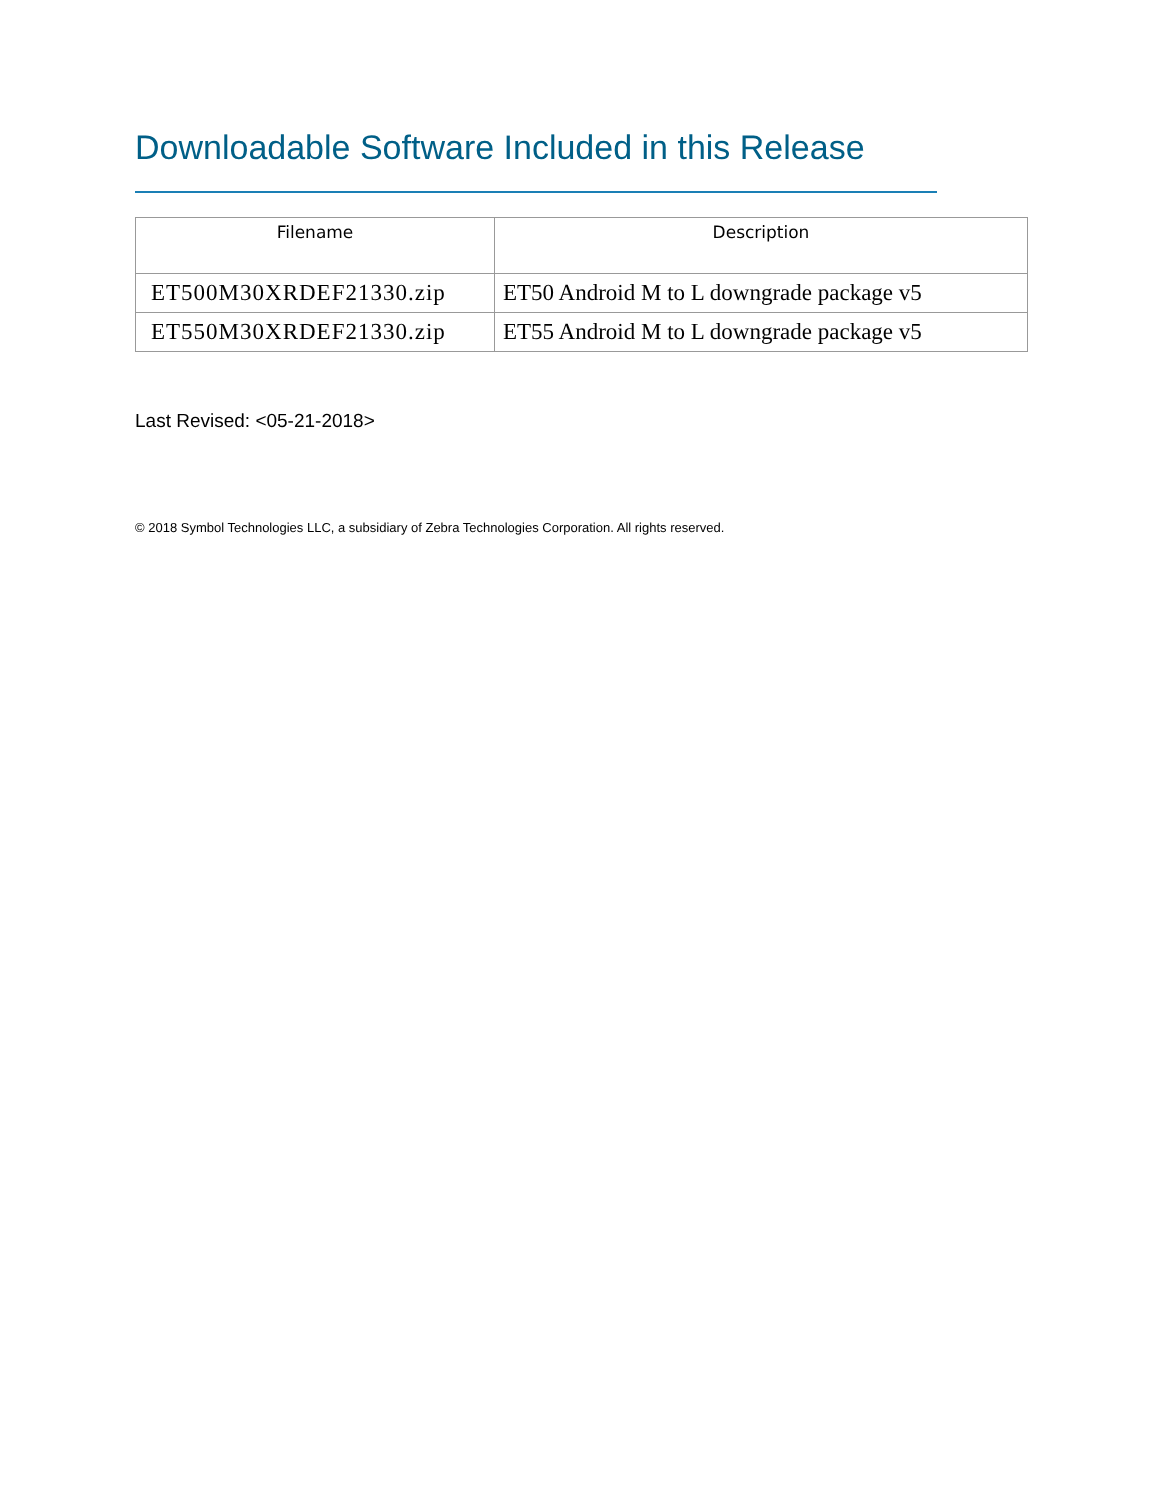Downloadable Software Included in this Release
| Filename | Description |
| --- | --- |
| ET500M30XRDEF21330.zip | ET50 Android M to L downgrade package v5 |
| ET550M30XRDEF21330.zip | ET55 Android M to L downgrade package v5 |
Last Revised: <05-21-2018>
© 2018 Symbol Technologies LLC, a subsidiary of Zebra Technologies Corporation. All rights reserved.